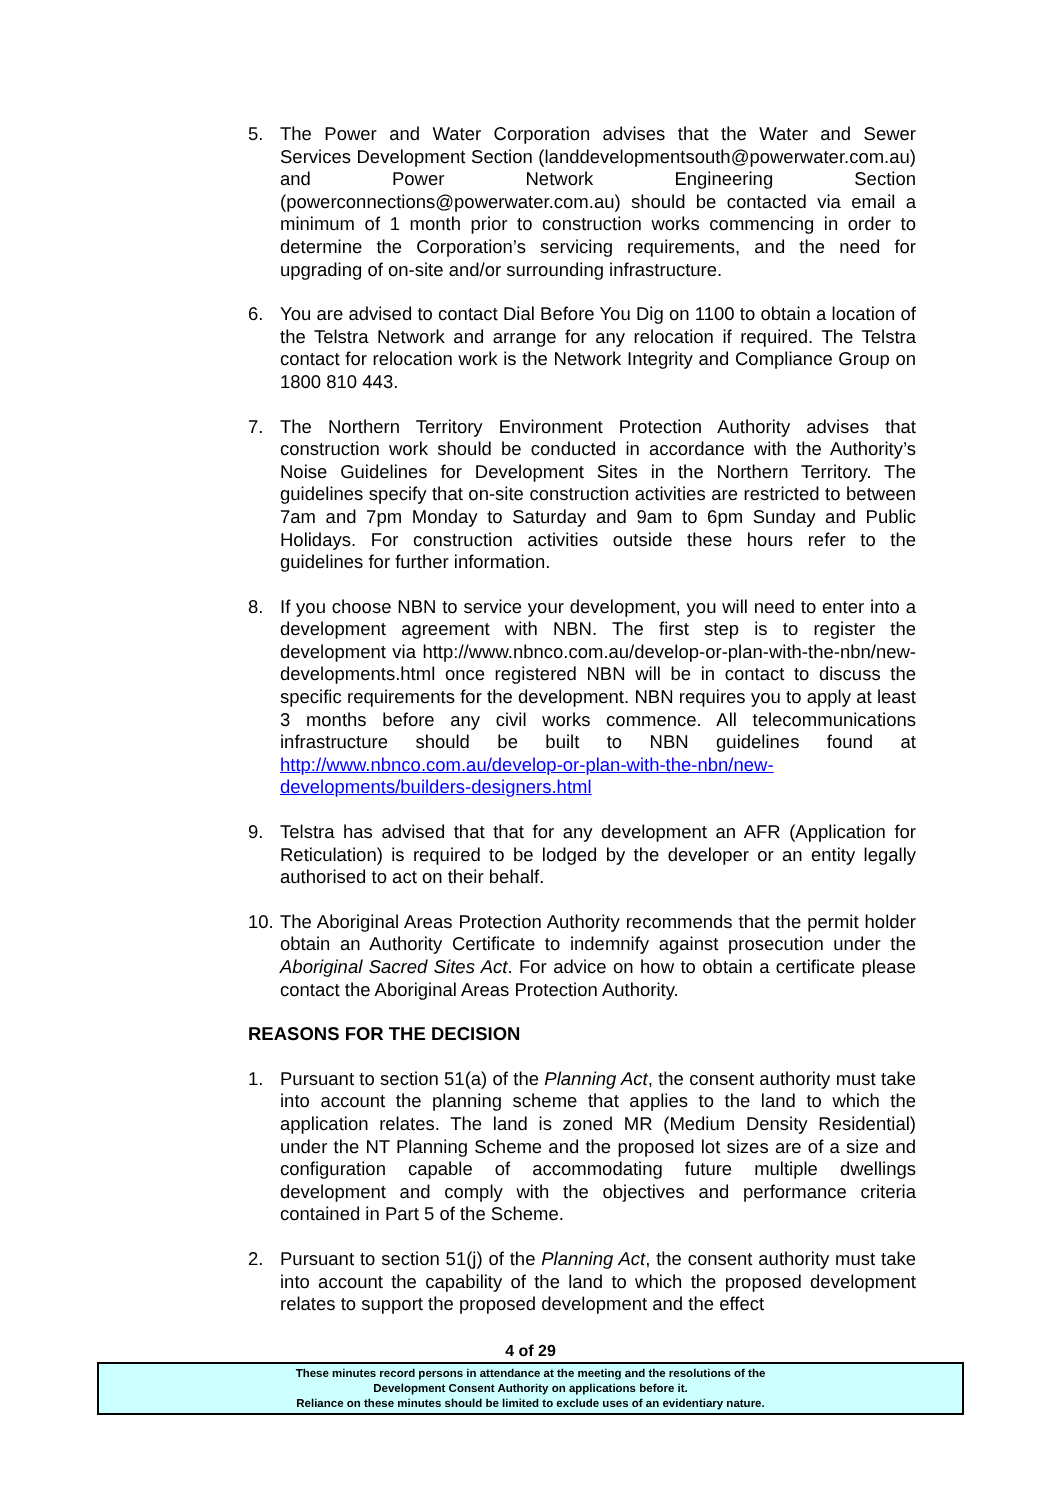5. The Power and Water Corporation advises that the Water and Sewer Services Development Section (landdevelopmentsouth@powerwater.com.au) and Power Network Engineering Section (powerconnections@powerwater.com.au) should be contacted via email a minimum of 1 month prior to construction works commencing in order to determine the Corporation’s servicing requirements, and the need for upgrading of on-site and/or surrounding infrastructure.
6. You are advised to contact Dial Before You Dig on 1100 to obtain a location of the Telstra Network and arrange for any relocation if required. The Telstra contact for relocation work is the Network Integrity and Compliance Group on 1800 810 443.
7. The Northern Territory Environment Protection Authority advises that construction work should be conducted in accordance with the Authority’s Noise Guidelines for Development Sites in the Northern Territory. The guidelines specify that on-site construction activities are restricted to between 7am and 7pm Monday to Saturday and 9am to 6pm Sunday and Public Holidays. For construction activities outside these hours refer to the guidelines for further information.
8. If you choose NBN to service your development, you will need to enter into a development agreement with NBN. The first step is to register the development via http://www.nbnco.com.au/develop-or-plan-with-the-nbn/new-developments.html once registered NBN will be in contact to discuss the specific requirements for the development. NBN requires you to apply at least 3 months before any civil works commence. All telecommunications infrastructure should be built to NBN guidelines found at http://www.nbnco.com.au/develop-or-plan-with-the-nbn/new-developments/builders-designers.html
9. Telstra has advised that that for any development an AFR (Application for Reticulation) is required to be lodged by the developer or an entity legally authorised to act on their behalf.
10.
The Aboriginal Areas Protection Authority recommends that the permit holder obtain an Authority Certificate to indemnify against prosecution under the Aboriginal Sacred Sites Act. For advice on how to obtain a certificate please contact the Aboriginal Areas Protection Authority.
REASONS FOR THE DECISION
1. Pursuant to section 51(a) of the Planning Act, the consent authority must take into account the planning scheme that applies to the land to which the application relates. The land is zoned MR (Medium Density Residential) under the NT Planning Scheme and the proposed lot sizes are of a size and configuration capable of accommodating future multiple dwellings development and comply with the objectives and performance criteria contained in Part 5 of the Scheme.
2. Pursuant to section 51(j) of the Planning Act, the consent authority must take into account the capability of the land to which the proposed development relates to support the proposed development and the effect
4 of 29
These minutes record persons in attendance at the meeting and the resolutions of the
Development Consent Authority on applications before it.
Reliance on these minutes should be limited to exclude uses of an evidentiary nature.